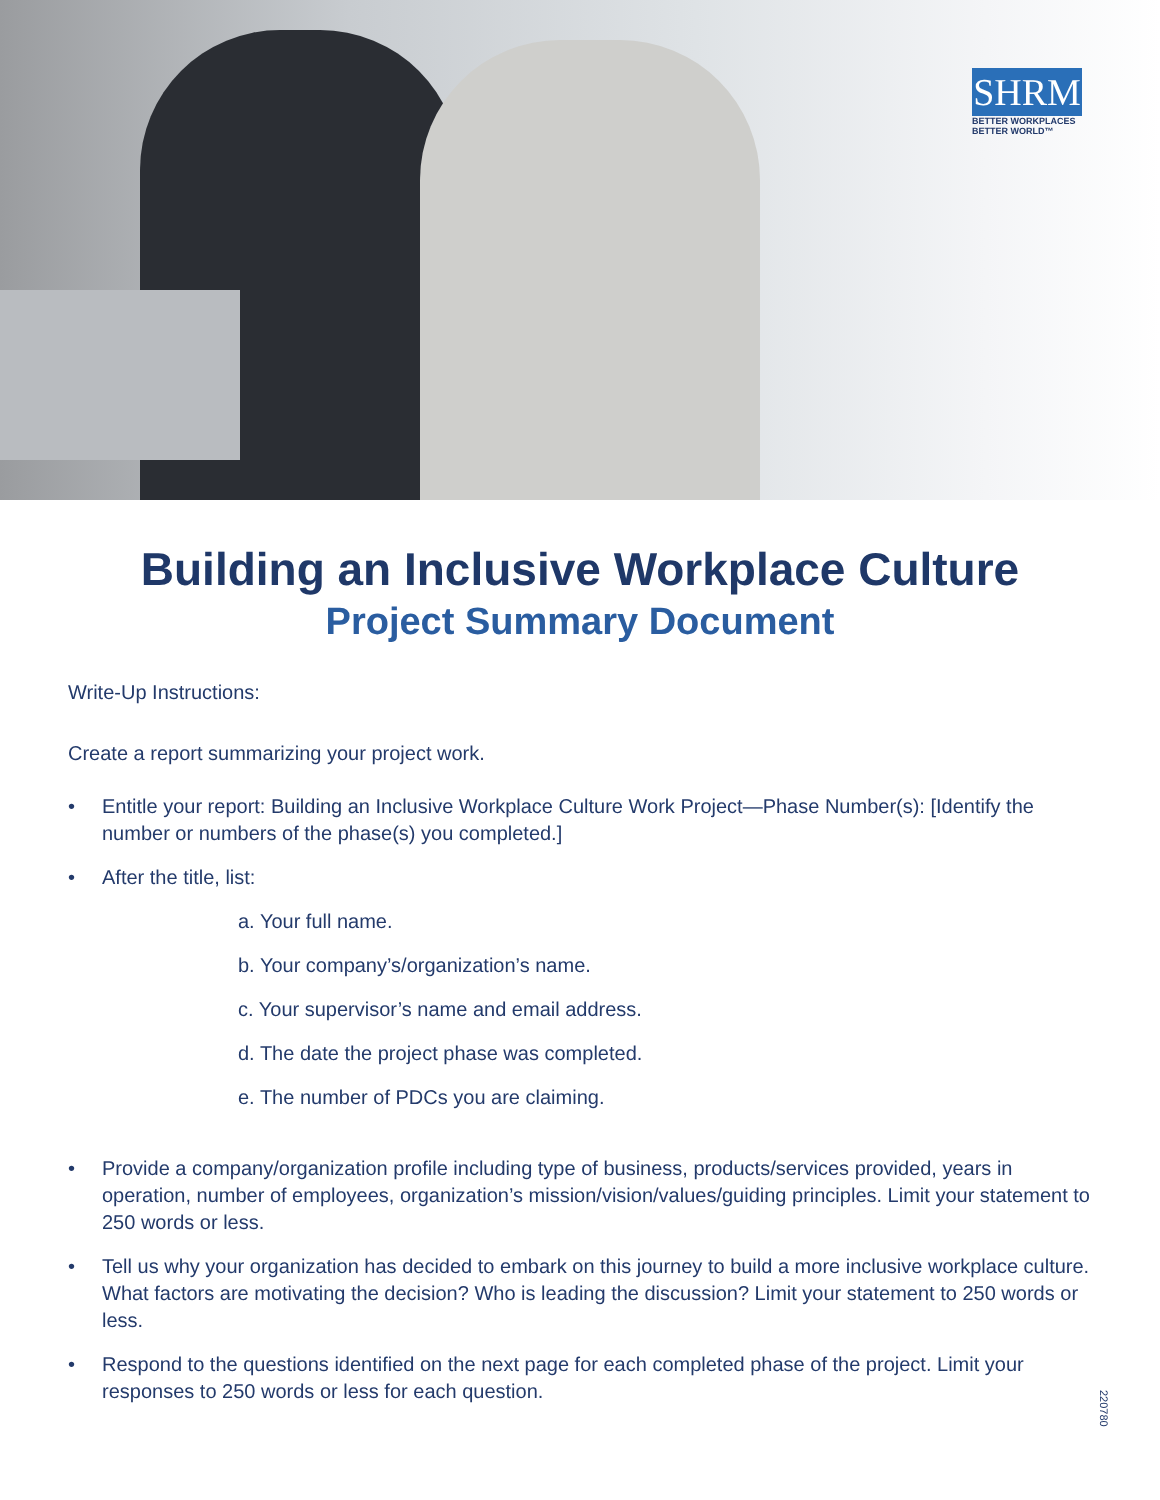SHRM
BETTER WORKPLACES
BETTER WORLD™
Building an Inclusive Workplace Culture
Project Summary Document
Write-Up Instructions:
Create a report summarizing your project work.
• Entitle your report: Building an Inclusive Workplace Culture Work Project—Phase Number(s): [Identify the number or numbers of the phase(s) you completed.]
• After the title, list:
a. Your full name.
b. Your company’s/organization’s name.
c. Your supervisor’s name and email address.
d. The date the project phase was completed.
e. The number of PDCs you are claiming.
• Provide a company/organization profile including type of business, products/services provided, years in operation, number of employees, organization’s mission/vision/values/guiding principles. Limit your statement to 250 words or less.
• Tell us why your organization has decided to embark on this journey to build a more inclusive workplace culture. What factors are motivating the decision? Who is leading the discussion? Limit your statement to 250 words or less.
• Respond to the questions identified on the next page for each completed phase of the project. Limit your responses to 250 words or less for each question.
220780